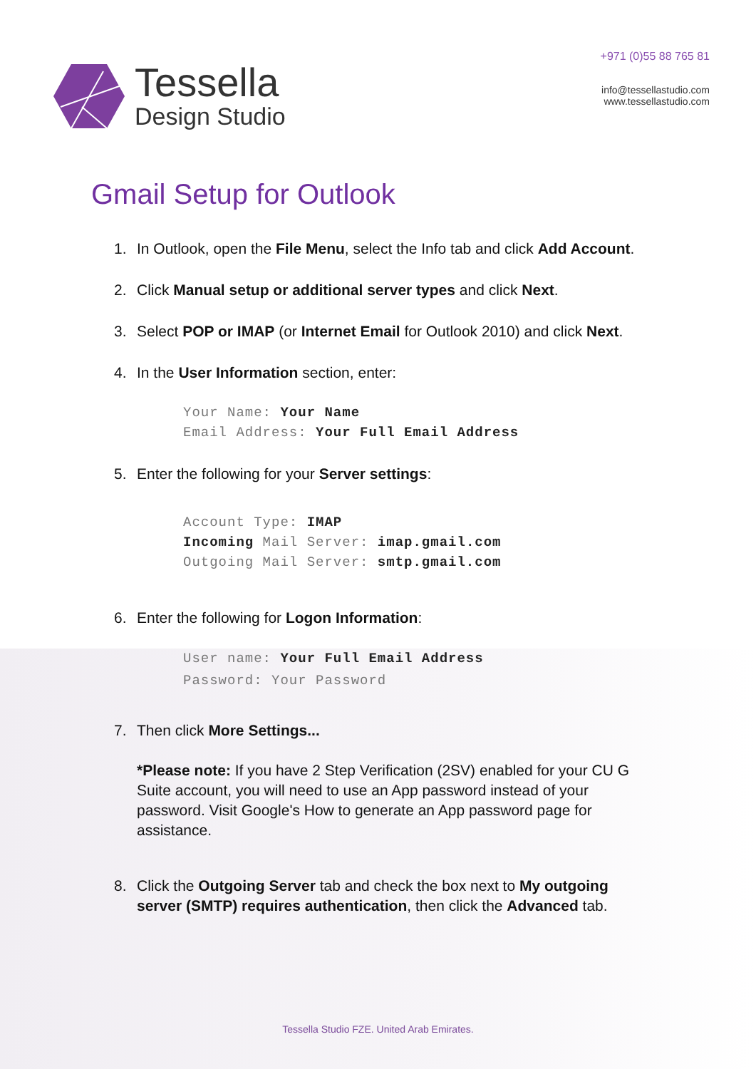Tessella
Design Studio
+971 (0)55 88 765 81
info@tessellastudio.com
www.tessellastudio.com
Gmail Setup for Outlook
1. In Outlook, open the File Menu, select the Info tab and click Add Account.
2. Click Manual setup or additional server types and click Next.
3. Select POP or IMAP (or Internet Email for Outlook 2010) and click Next.
4. In the User Information section, enter:
Your Name: Your Name
Email Address: Your Full Email Address
5. Enter the following for your Server settings:
Account Type: IMAP
Incoming Mail Server: imap.gmail.com
Outgoing Mail Server: smtp.gmail.com
6. Enter the following for Logon Information:
User name: Your Full Email Address
Password: Your Password
7. Then click More Settings...
*Please note: If you have 2 Step Verification (2SV) enabled for your CU G Suite account, you will need to use an App password instead of your password. Visit Google's How to generate an App password page for assistance.
8. Click the Outgoing Server tab and check the box next to My outgoing
server (SMTP) requires authentication, then click the Advanced tab.
Tessella Studio FZE. United Arab Emirates.